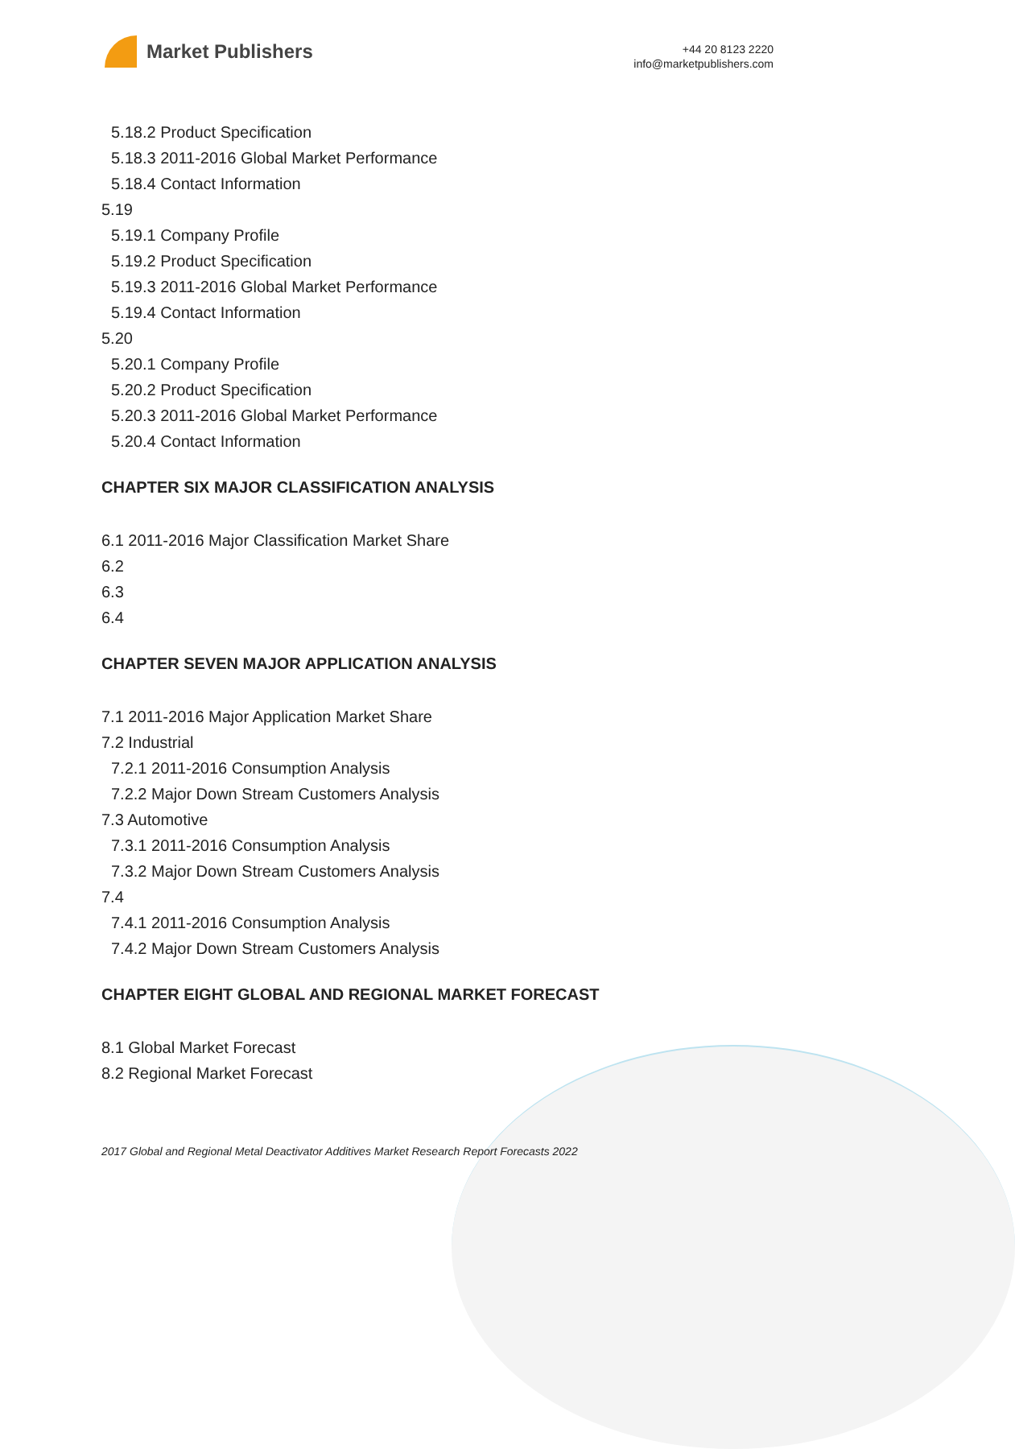Market Publishers
+44 20 8123 2220
info@marketpublishers.com
5.18.2 Product Specification
5.18.3 2011-2016 Global Market Performance
5.18.4 Contact Information
5.19
5.19.1 Company Profile
5.19.2 Product Specification
5.19.3 2011-2016 Global Market Performance
5.19.4 Contact Information
5.20
5.20.1 Company Profile
5.20.2 Product Specification
5.20.3 2011-2016 Global Market Performance
5.20.4 Contact Information
CHAPTER SIX MAJOR CLASSIFICATION ANALYSIS
6.1 2011-2016 Major Classification Market Share
6.2
6.3
6.4
CHAPTER SEVEN MAJOR APPLICATION ANALYSIS
7.1 2011-2016 Major Application Market Share
7.2 Industrial
7.2.1 2011-2016 Consumption Analysis
7.2.2 Major Down Stream Customers Analysis
7.3 Automotive
7.3.1 2011-2016 Consumption Analysis
7.3.2 Major Down Stream Customers Analysis
7.4
7.4.1 2011-2016 Consumption Analysis
7.4.2 Major Down Stream Customers Analysis
CHAPTER EIGHT GLOBAL AND REGIONAL MARKET FORECAST
8.1 Global Market Forecast
8.2 Regional Market Forecast
2017 Global and Regional Metal Deactivator Additives Market Research Report Forecasts 2022